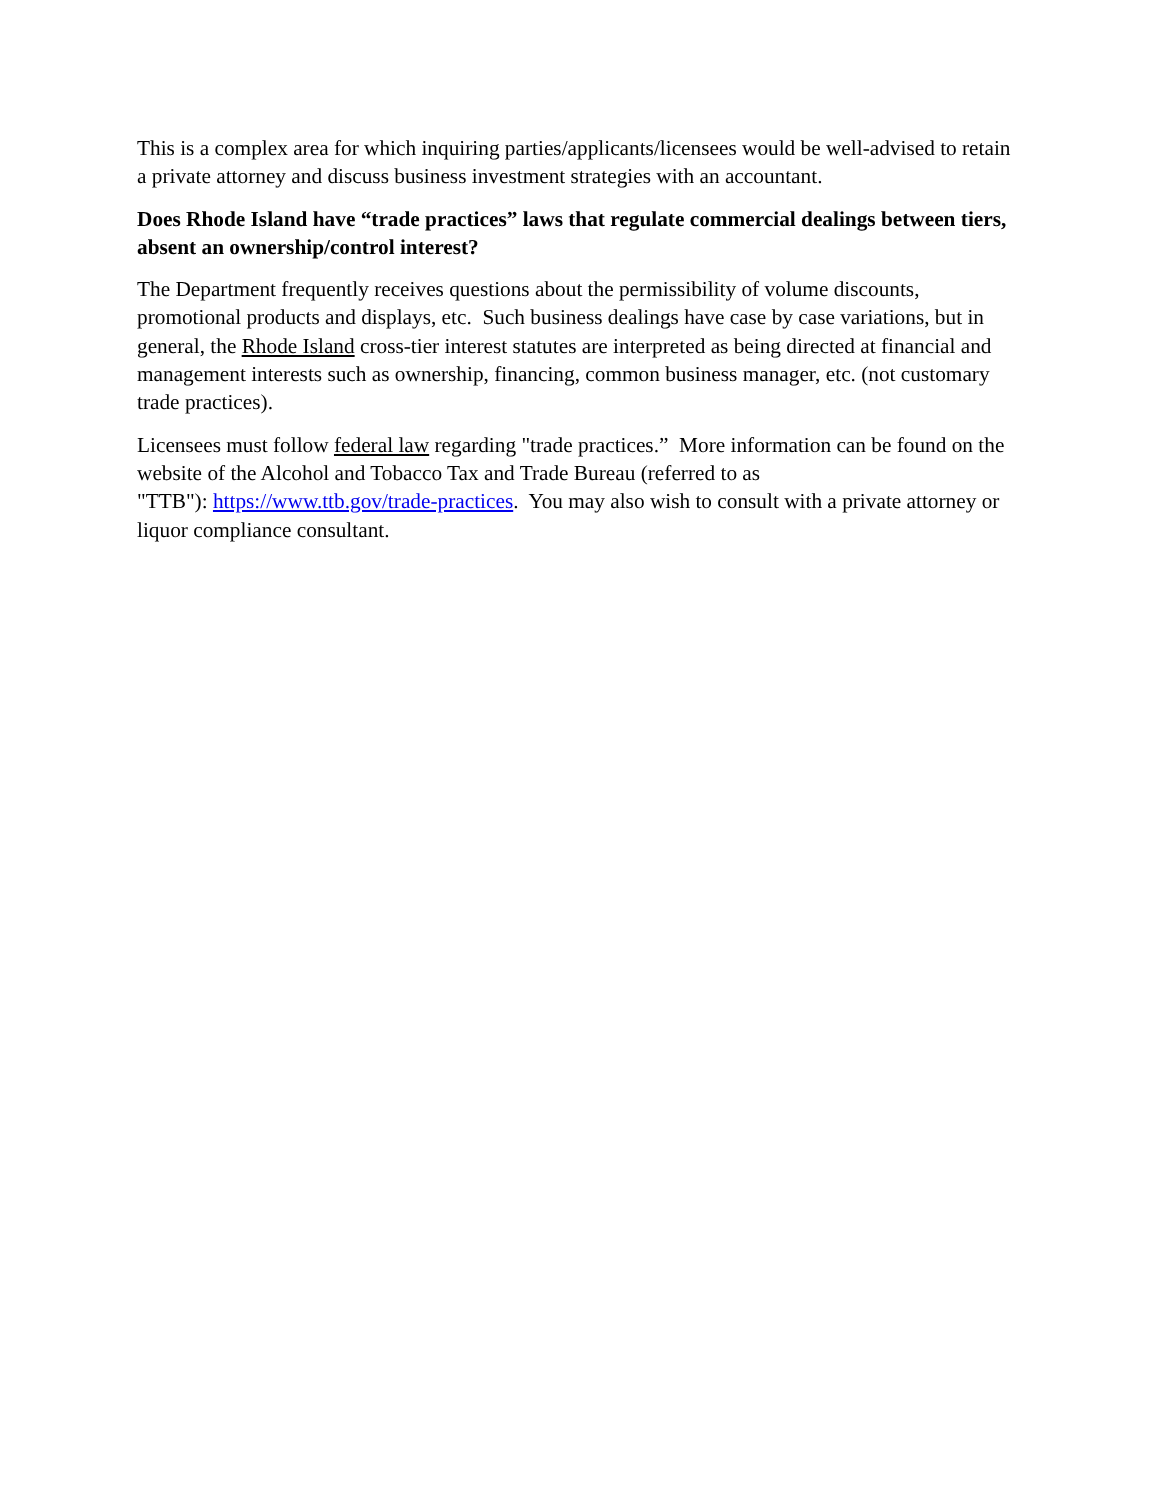This is a complex area for which inquiring parties/applicants/licensees would be well-advised to retain a private attorney and discuss business investment strategies with an accountant.
Does Rhode Island have “trade practices” laws that regulate commercial dealings between tiers, absent an ownership/control interest?
The Department frequently receives questions about the permissibility of volume discounts, promotional products and displays, etc. Such business dealings have case by case variations, but in general, the Rhode Island cross-tier interest statutes are interpreted as being directed at financial and management interests such as ownership, financing, common business manager, etc. (not customary trade practices).
Licensees must follow federal law regarding "trade practices.” More information can be found on the website of the Alcohol and Tobacco Tax and Trade Bureau (referred to as
"TTB"): https://www.ttb.gov/trade-practices. You may also wish to consult with a private attorney or liquor compliance consultant.